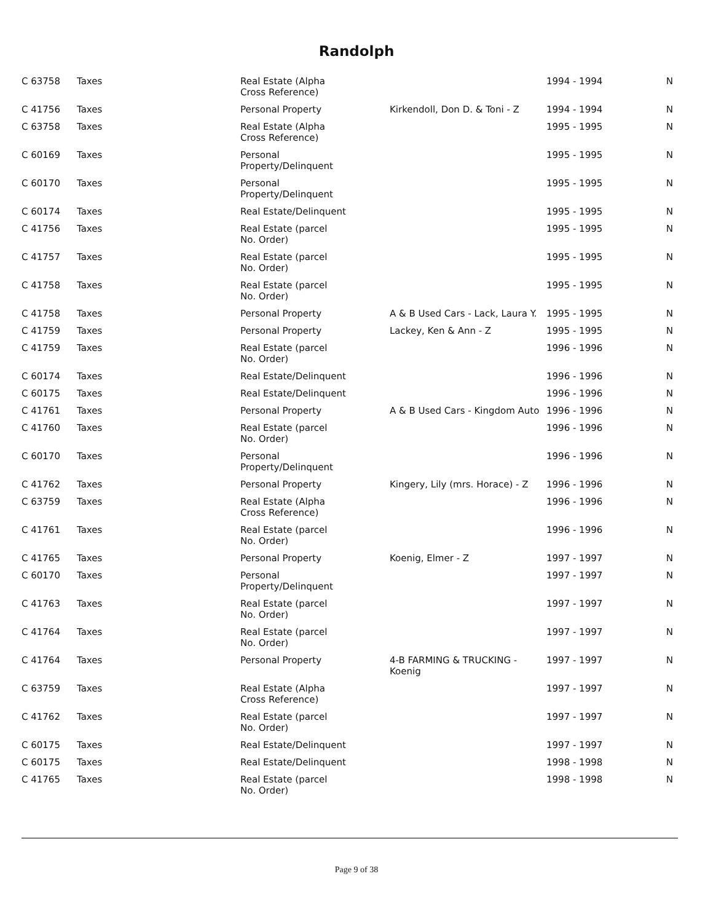Randolph
| C 63758 | Taxes | Real Estate (Alpha Cross Reference) | | 1994 - 1994 | N |
| C 41756 | Taxes | Personal Property | Kirkendoll, Don D. & Toni - Z | 1994 - 1994 | N |
| C 63758 | Taxes | Real Estate (Alpha Cross Reference) | | 1995 - 1995 | N |
| C 60169 | Taxes | Personal Property/Delinquent | | 1995 - 1995 | N |
| C 60170 | Taxes | Personal Property/Delinquent | | 1995 - 1995 | N |
| C 60174 | Taxes | Real Estate/Delinquent | | 1995 - 1995 | N |
| C 41756 | Taxes | Real Estate (parcel No. Order) | | 1995 - 1995 | N |
| C 41757 | Taxes | Real Estate (parcel No. Order) | | 1995 - 1995 | N |
| C 41758 | Taxes | Real Estate (parcel No. Order) | | 1995 - 1995 | N |
| C 41758 | Taxes | Personal Property | A & B Used Cars - Lack, Laura Y. | 1995 - 1995 | N |
| C 41759 | Taxes | Personal Property | Lackey, Ken & Ann - Z | 1995 - 1995 | N |
| C 41759 | Taxes | Real Estate (parcel No. Order) | | 1996 - 1996 | N |
| C 60174 | Taxes | Real Estate/Delinquent | | 1996 - 1996 | N |
| C 60175 | Taxes | Real Estate/Delinquent | | 1996 - 1996 | N |
| C 41761 | Taxes | Personal Property | A & B Used Cars - Kingdom Auto | 1996 - 1996 | N |
| C 41760 | Taxes | Real Estate (parcel No. Order) | | 1996 - 1996 | N |
| C 60170 | Taxes | Personal Property/Delinquent | | 1996 - 1996 | N |
| C 41762 | Taxes | Personal Property | Kingery, Lily (mrs. Horace) - Z | 1996 - 1996 | N |
| C 63759 | Taxes | Real Estate (Alpha Cross Reference) | | 1996 - 1996 | N |
| C 41761 | Taxes | Real Estate (parcel No. Order) | | 1996 - 1996 | N |
| C 41765 | Taxes | Personal Property | Koenig, Elmer - Z | 1997 - 1997 | N |
| C 60170 | Taxes | Personal Property/Delinquent | | 1997 - 1997 | N |
| C 41763 | Taxes | Real Estate (parcel No. Order) | | 1997 - 1997 | N |
| C 41764 | Taxes | Real Estate (parcel No. Order) | | 1997 - 1997 | N |
| C 41764 | Taxes | Personal Property | 4-B FARMING & TRUCKING - Koenig | 1997 - 1997 | N |
| C 63759 | Taxes | Real Estate (Alpha Cross Reference) | | 1997 - 1997 | N |
| C 41762 | Taxes | Real Estate (parcel No. Order) | | 1997 - 1997 | N |
| C 60175 | Taxes | Real Estate/Delinquent | | 1997 - 1997 | N |
| C 60175 | Taxes | Real Estate/Delinquent | | 1998 - 1998 | N |
| C 41765 | Taxes | Real Estate (parcel No. Order) | | 1998 - 1998 | N |
Page 9 of 38